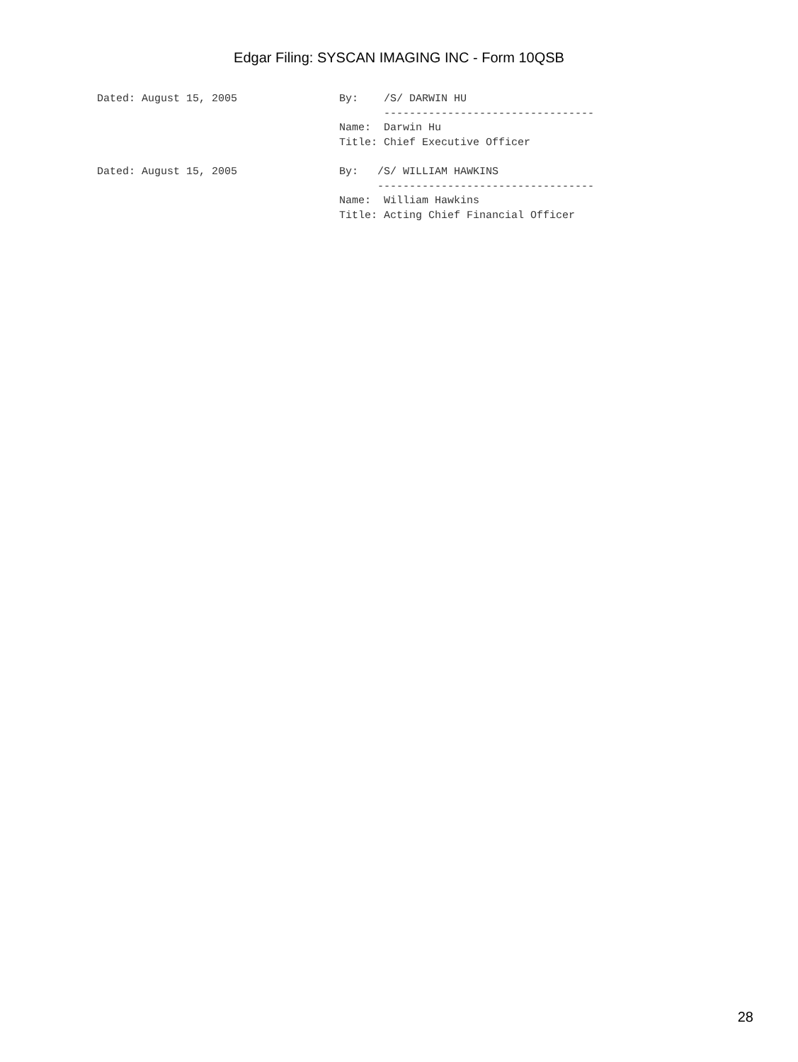Edgar Filing: SYSCAN IMAGING INC - Form 10QSB
Dated: August 15, 2005                By:    /S/ DARWIN HU
                                             ---------------------------------
                                      Name:  Darwin Hu
                                      Title: Chief Executive Officer

Dated: August 15, 2005                By:   /S/ WILLIAM HAWKINS
                                            ----------------------------------
                                      Name:  William Hawkins
                                      Title: Acting Chief Financial Officer
28